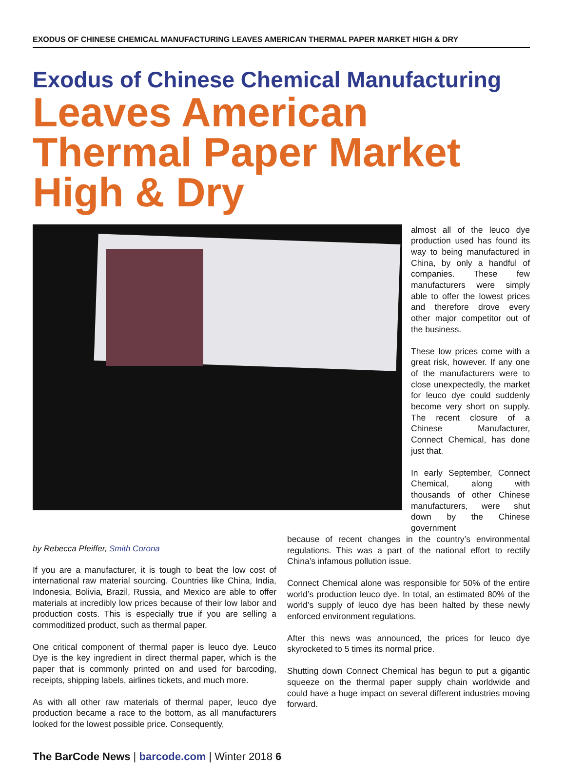EXODUS OF CHINESE CHEMICAL MANUFACTURING LEAVES AMERICAN THERMAL PAPER MARKET HIGH & DRY
Exodus of Chinese Chemical Manufacturing
Leaves American Thermal Paper Market High & Dry
almost all of the leuco dye production used has found its way to being manufactured in China, by only a handful of companies. These few manufacturers were simply able to offer the lowest prices and therefore drove every other major competitor out of the business.
These low prices come with a great risk, however. If any one of the manufacturers were to close unexpectedly, the market for leuco dye could suddenly become very short on supply. The recent closure of a Chinese Manufacturer, Connect Chemical, has done just that.
In early September, Connect Chemical, along with thousands of other Chinese manufacturers, were shut down by the Chinese government
by Rebecca Pfeiffer, Smith Corona
If you are a manufacturer, it is tough to beat the low cost of international raw material sourcing. Countries like China, India, Indonesia, Bolivia, Brazil, Russia, and Mexico are able to offer materials at incredibly low prices because of their low labor and production costs. This is especially true if you are selling a commoditized product, such as thermal paper.
One critical component of thermal paper is leuco dye. Leuco Dye is the key ingredient in direct thermal paper, which is the paper that is commonly printed on and used for barcoding, receipts, shipping labels, airlines tickets, and much more.
As with all other raw materials of thermal paper, leuco dye production became a race to the bottom, as all manufacturers looked for the lowest possible price. Consequently,
because of recent changes in the country’s environmental regulations. This was a part of the national effort to rectify China’s infamous pollution issue.
Connect Chemical alone was responsible for 50% of the entire world’s production leuco dye. In total, an estimated 80% of the world’s supply of leuco dye has been halted by these newly enforced environment regulations.
After this news was announced, the prices for leuco dye skyrocketed to 5 times its normal price.
Shutting down Connect Chemical has begun to put a gigantic squeeze on the thermal paper supply chain worldwide and could have a huge impact on several different industries moving forward.
The BarCode News | barcode.com | Winter 2018 6